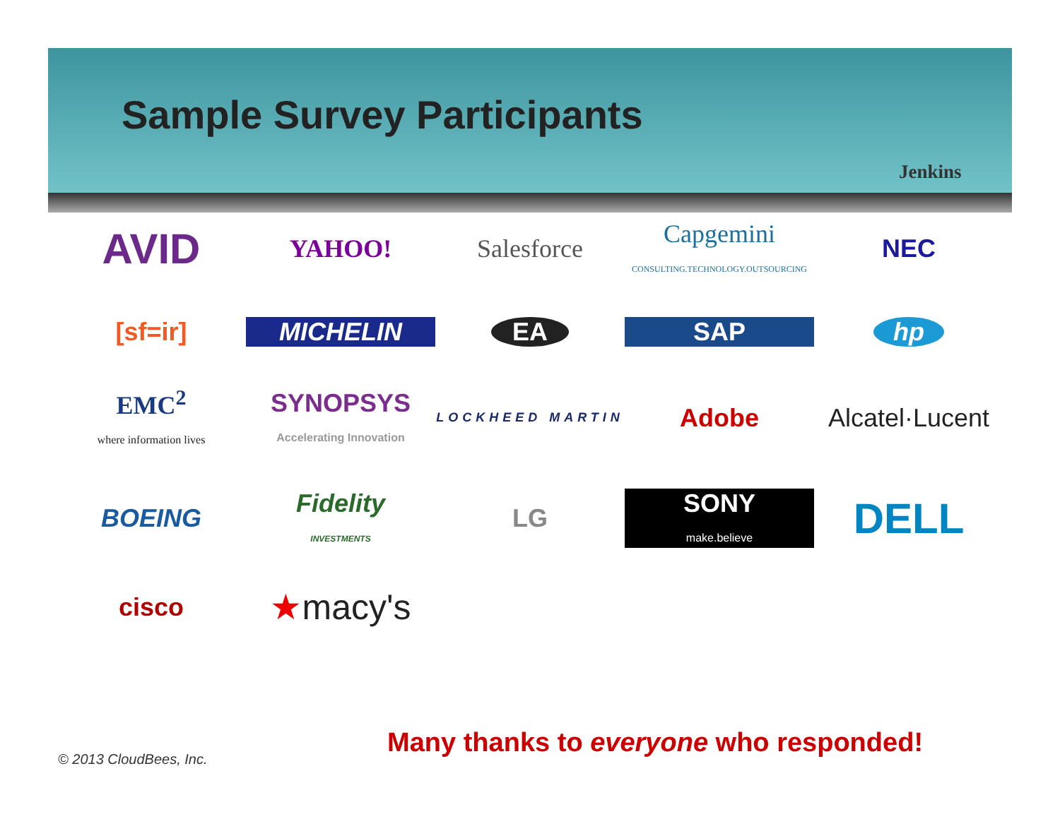Sample Survey Participants
Jenkins
AVID
YAHOO!
Salesforce
Capgemini
CONSULTING.TECHNOLOGY.OUTSOURCING
NEC
[sf=ir]
MICHELIN
EA
SAP
hp
EMC<sup>2</sup>
where information lives
SYNOPSYS
Accelerating Innovation
LOCKHEED MARTIN
Adobe
Alcatel·Lucent
BOEING
Fidelity
INVESTMENTS
LG
SONY
make.believe
DELL
cisco
★macy's
Many thanks to everyone who responded!
© 2013 CloudBees, Inc.